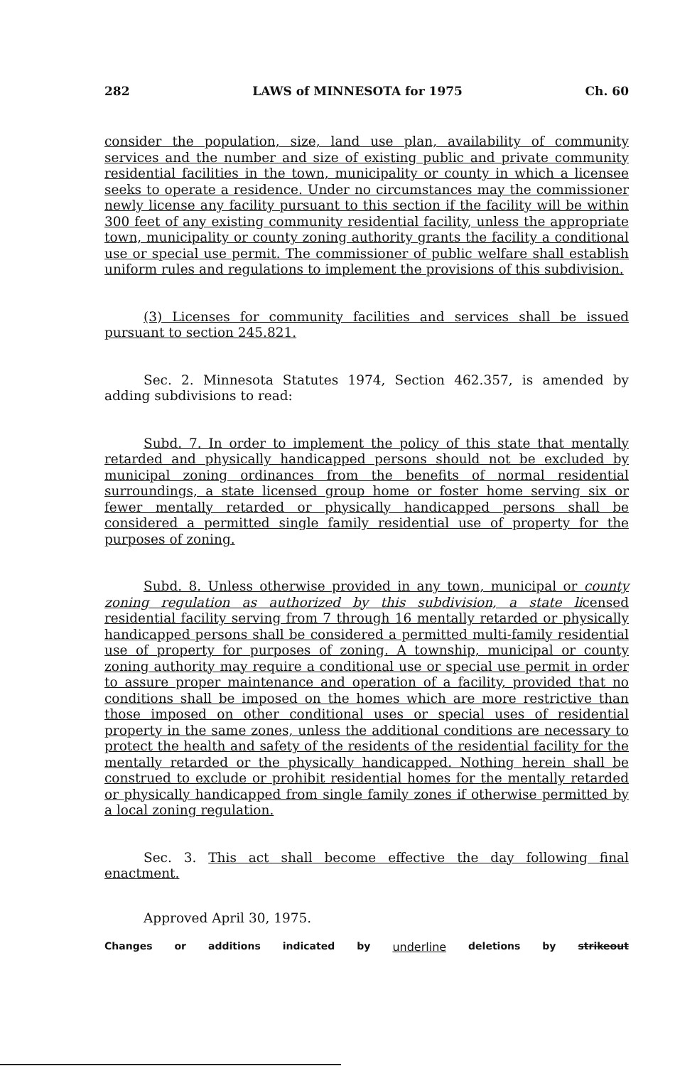282 LAWS of MINNESOTA for 1975 Ch. 60
consider the population, size, land use plan, availability of community services and the number and size of existing public and private community residential facilities in the town, municipality or county in which a licensee seeks to operate a residence. Under no circumstances may the commissioner newly license any facility pursuant to this section if the facility will be within 300 feet of any existing community residential facility, unless the appropriate town, municipality or county zoning authority grants the facility a conditional use or special use permit. The commissioner of public welfare shall establish uniform rules and regulations to implement the provisions of this subdivision.
(3) Licenses for community facilities and services shall be issued pursuant to section 245.821.
Sec. 2. Minnesota Statutes 1974, Section 462.357, is amended by adding subdivisions to read:
Subd. 7. In order to implement the policy of this state that mentally retarded and physically handicapped persons should not be excluded by municipal zoning ordinances from the benefits of normal residential surroundings, a state licensed group home or foster home serving six or fewer mentally retarded or physically handicapped persons shall be considered a permitted single family residential use of property for the purposes of zoning.
Subd. 8. Unless otherwise provided in any town, municipal or county zoning regulation as authorized by this subdivision, a state licensed residential facility serving from 7 through 16 mentally retarded or physically handicapped persons shall be considered a permitted multi-family residential use of property for purposes of zoning. A township, municipal or county zoning authority may require a conditional use or special use permit in order to assure proper maintenance and operation of a facility, provided that no conditions shall be imposed on the homes which are more restrictive than those imposed on other conditional uses or special uses of residential property in the same zones, unless the additional conditions are necessary to protect the health and safety of the residents of the residential facility for the mentally retarded or the physically handicapped. Nothing herein shall be construed to exclude or prohibit residential homes for the mentally retarded or physically handicapped from single family zones if otherwise permitted by a local zoning regulation.
Sec. 3. This act shall become effective the day following final enactment.
Approved April 30, 1975.
Changes or additions indicated by underline deletions by strikeout